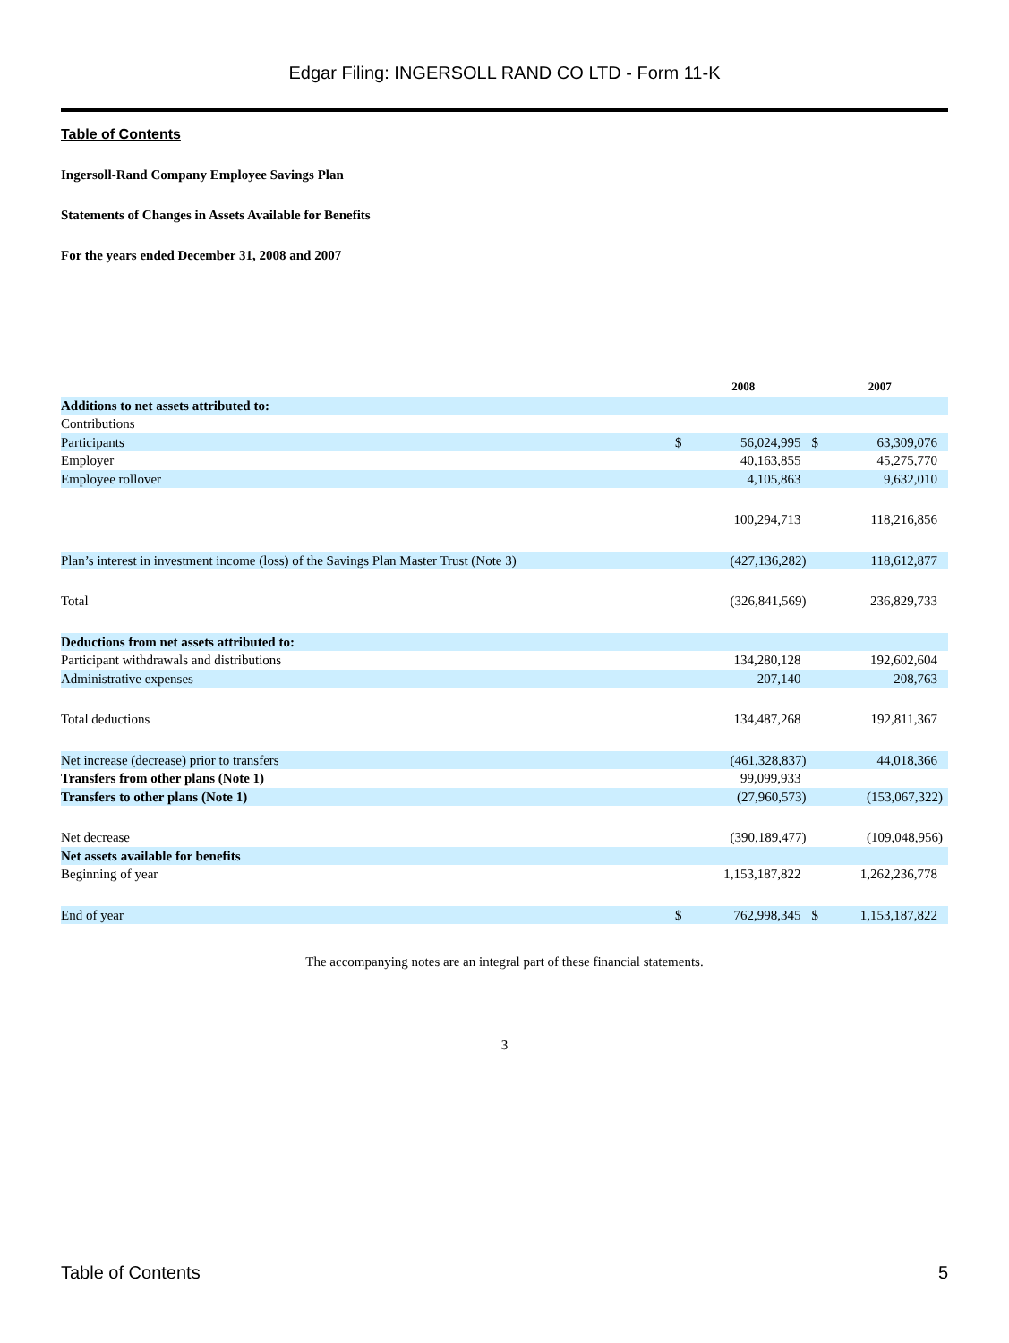Edgar Filing: INGERSOLL RAND CO LTD - Form 11-K
Table of Contents
Ingersoll-Rand Company Employee Savings Plan
Statements of Changes in Assets Available for Benefits
For the years ended December 31, 2008 and 2007
| | 2008 | | 2007 | |
| Additions to net assets attributed to: | | | | |
| Contributions | | | | |
| Participants | $ | 56,024,995 | $ | 63,309,076 |
| Employer | | 40,163,855 | | 45,275,770 |
| Employee rollover | | 4,105,863 | | 9,632,010 |
| | | 100,294,713 | | 118,216,856 |
| Plan’s interest in investment income (loss) of the Savings Plan Master Trust (Note 3) | | (427,136,282) | | 118,612,877 |
| Total | | (326,841,569) | | 236,829,733 |
| Deductions from net assets attributed to: | | | | |
| Participant withdrawals and distributions | | 134,280,128 | | 192,602,604 |
| Administrative expenses | | 207,140 | | 208,763 |
| Total deductions | | 134,487,268 | | 192,811,367 |
| Net increase (decrease) prior to transfers | | (461,328,837) | | 44,018,366 |
| Transfers from other plans (Note 1) | | 99,099,933 | | |
| Transfers to other plans (Note 1) | | (27,960,573) | | (153,067,322) |
| Net decrease | | (390,189,477) | | (109,048,956) |
| Net assets available for benefits | | | | |
| Beginning of year | | 1,153,187,822 | | 1,262,236,778 |
| End of year | $ | 762,998,345 | $ | 1,153,187,822 |
The accompanying notes are an integral part of these financial statements.
3
Table of Contents 5